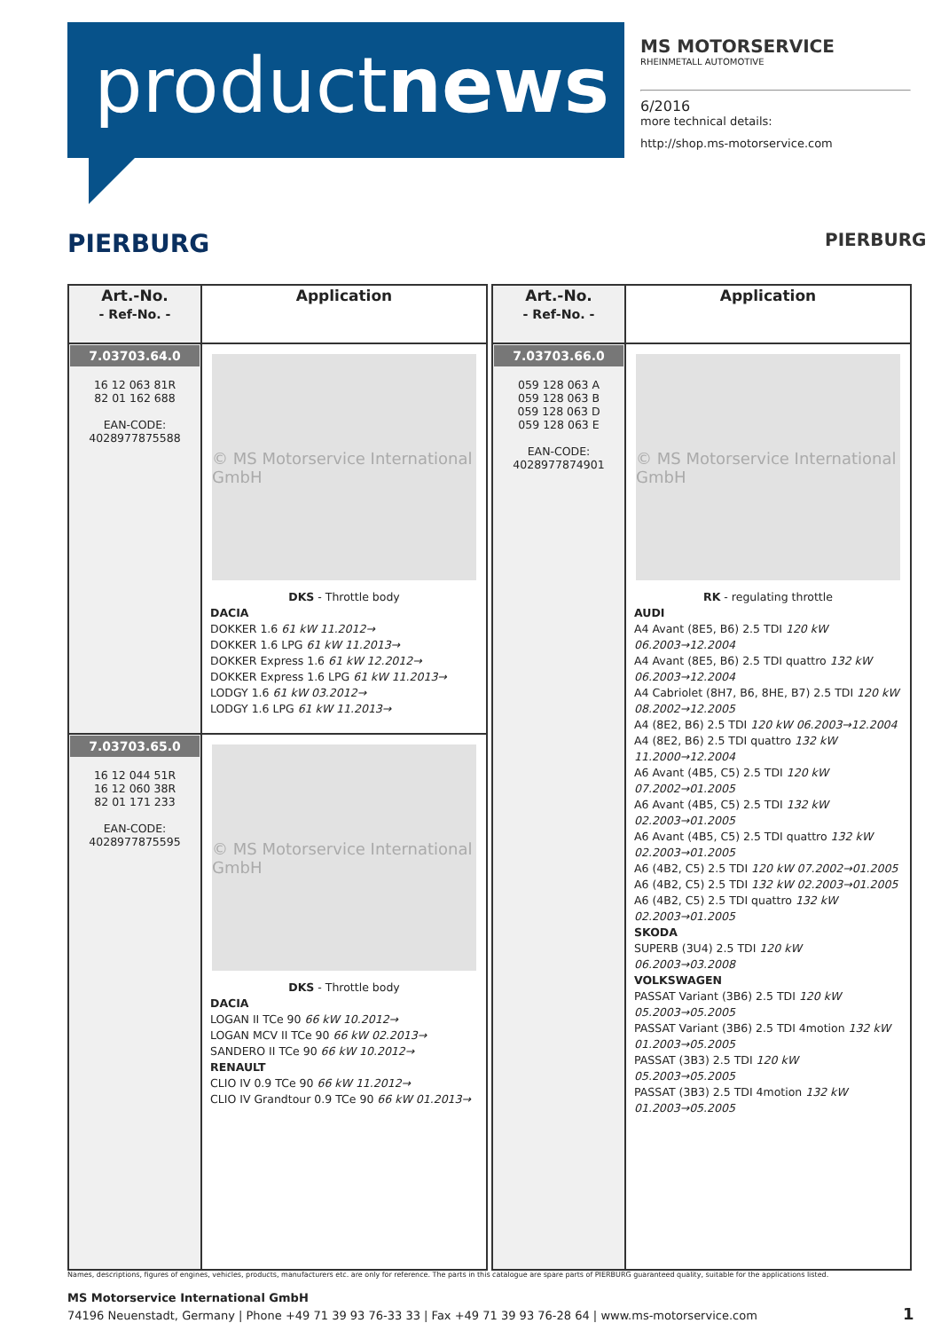productnews
MS MOTORSERVICE
RHEINMETALL AUTOMOTIVE
6/2016
more technical details:
http://shop.ms-motorservice.com
PIERBURG PIERBURG
| Art.-No. - Ref-No. - | Application |
| --- | --- |
| 7.03703.64.0 16 12 063 81R 82 01 162 688 EAN-CODE: 4028977875588 | © MS Motorservice International GmbH DKS - Throttle body DACIA DOKKER 1.6 61 kW 11.2012→ DOKKER 1.6 LPG 61 kW 11.2013→ DOKKER Express 1.6 61 kW 12.2012→ DOKKER Express 1.6 LPG 61 kW 11.2013→ LODGY 1.6 61 kW 03.2012→ LODGY 1.6 LPG 61 kW 11.2013→ |
| 7.03703.65.0 16 12 044 51R 16 12 060 38R 82 01 171 233 EAN-CODE: 4028977875595 | © MS Motorservice International GmbH DKS - Throttle body DACIA LOGAN II TCe 90 66 kW 10.2012→ LOGAN MCV II TCe 90 66 kW 02.2013→ SANDERO II TCe 90 66 kW 10.2012→ RENAULT CLIO IV 0.9 TCe 90 66 kW 11.2012→ CLIO IV Grandtour 0.9 TCe 90 66 kW 01.2013→ |
| Art.-No. - Ref-No. - | Application |
| --- | --- |
| 7.03703.66.0 059 128 063 A 059 128 063 B 059 128 063 D 059 128 063 E EAN-CODE: 4028977874901 | © MS Motorservice International GmbH RK - regulating throttle AUDI A4 Avant (8E5, B6) 2.5 TDI 120 kW 06.2003→12.2004 A4 Avant (8E5, B6) 2.5 TDI quattro 132 kW 06.2003→12.2004 A4 Cabriolet (8H7, B6, 8HE, B7) 2.5 TDI 120 kW 08.2002→12.2005 A4 (8E2, B6) 2.5 TDI 120 kW 06.2003→12.2004 A4 (8E2, B6) 2.5 TDI quattro 132 kW 11.2000→12.2004 A6 Avant (4B5, C5) 2.5 TDI 120 kW 07.2002→01.2005 A6 Avant (4B5, C5) 2.5 TDI 132 kW 02.2003→01.2005 A6 Avant (4B5, C5) 2.5 TDI quattro 132 kW 02.2003→01.2005 A6 (4B2, C5) 2.5 TDI 120 kW 07.2002→01.2005 A6 (4B2, C5) 2.5 TDI 132 kW 02.2003→01.2005 A6 (4B2, C5) 2.5 TDI quattro 132 kW 02.2003→01.2005 SKODA SUPERB (3U4) 2.5 TDI 120 kW 06.2003→03.2008 VOLKSWAGEN PASSAT Variant (3B6) 2.5 TDI 120 kW 05.2003→05.2005 PASSAT Variant (3B6) 2.5 TDI 4motion 132 kW 01.2003→05.2005 PASSAT (3B3) 2.5 TDI 120 kW 05.2003→05.2005 PASSAT (3B3) 2.5 TDI 4motion 132 kW 01.2003→05.2005 |
Names, descriptions, figures of engines, vehicles, products, manufacturers etc. are only for reference. The parts in this catalogue are spare parts of PIERBURG guaranteed quality, suitable for the applications listed.
MS Motorservice International GmbH
74196 Neuenstadt, Germany | Phone +49 71 39 93 76-33 33 | Fax +49 71 39 93 76-28 64 | www.ms-motorservice.com 1